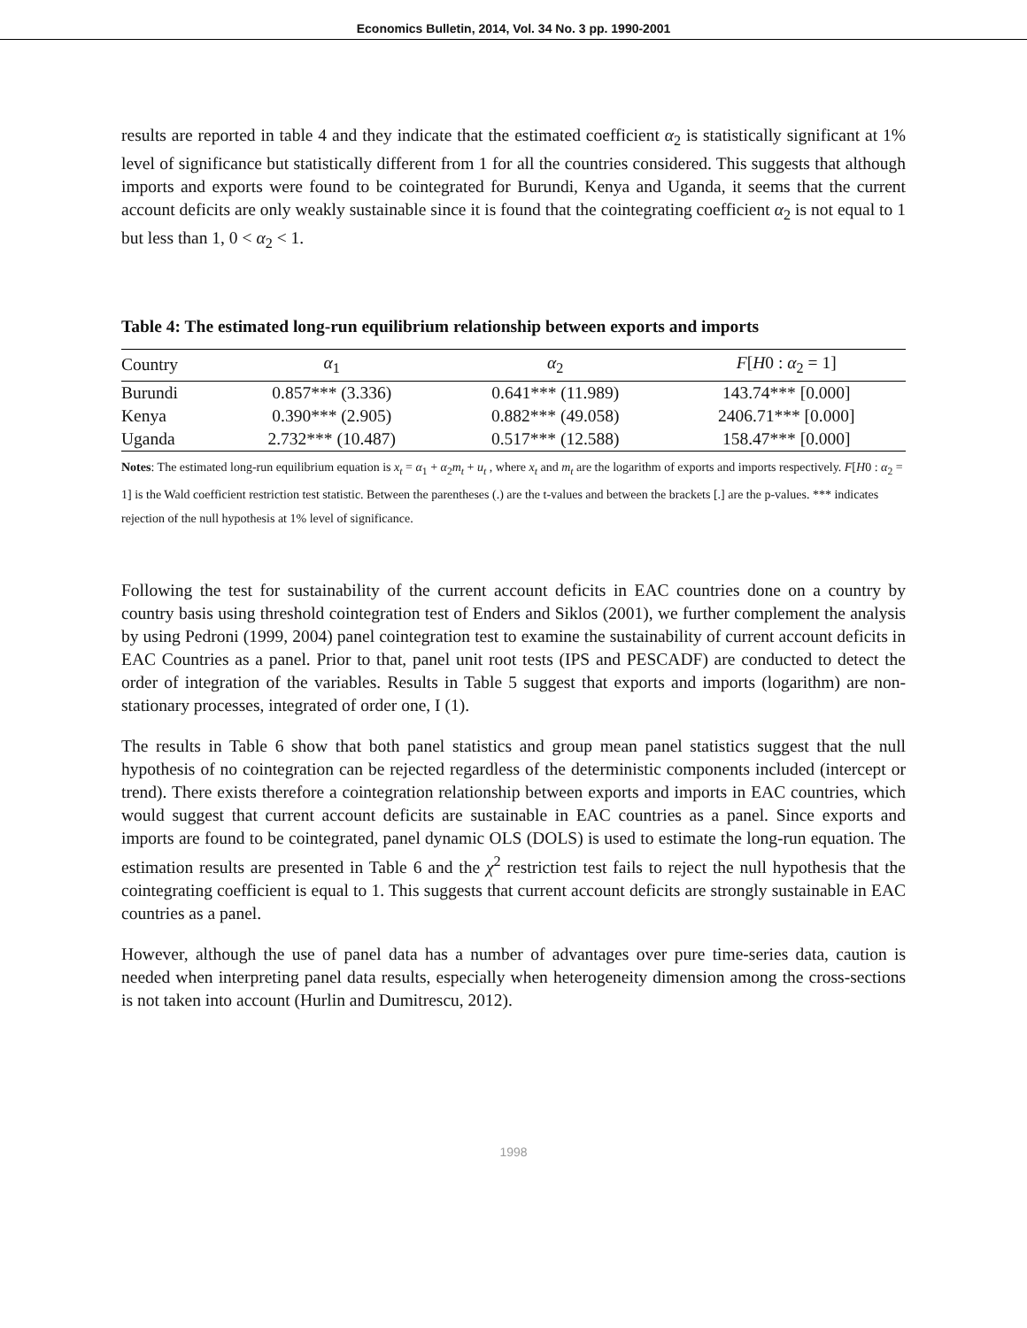Economics Bulletin, 2014, Vol. 34 No. 3 pp. 1990-2001
results are reported in table 4 and they indicate that the estimated coefficient α<sub>2</sub> is statistically significant at 1% level of significance but statistically different from 1 for all the countries considered. This suggests that although imports and exports were found to be cointegrated for Burundi, Kenya and Uganda, it seems that the current account deficits are only weakly sustainable since it is found that the cointegrating coefficient α<sub>2</sub> is not equal to 1 but less than 1, 0 < α<sub>2</sub> < 1.
Table 4: The estimated long-run equilibrium relationship between exports and imports
| Country | α<sub>1</sub> | α<sub>2</sub> | F [ H 0 : α<sub>2</sub> = 1] |
| --- | --- | --- | --- |
| Burundi | 0.857*** (3.336) | 0.641*** (11.989) | 143.74*** [0.000] |
| Kenya | 0.390*** (2.905) | 0.882*** (49.058) | 2406.71*** [0.000] |
| Uganda | 2.732*** (10.487) | 0.517*** (12.588) | 158.47*** [0.000] |
Notes: The estimated long-run equilibrium equation is x<sub>t</sub> = α<sub>1</sub> + α<sub>2</sub>m<sub>t</sub> + u<sub>t</sub> , where x<sub>t</sub> and m<sub>t</sub> are the logarithm of exports and imports respectively. F[H0 : α<sub>2</sub> = 1] is the Wald coefficient restriction test statistic. Between the parentheses (.) are the t-values and between the brackets [.] are the p-values. *** indicates rejection of the null hypothesis at 1% level of significance.
Following the test for sustainability of the current account deficits in EAC countries done on a country by country basis using threshold cointegration test of Enders and Siklos (2001), we further complement the analysis by using Pedroni (1999, 2004) panel cointegration test to examine the sustainability of current account deficits in EAC Countries as a panel. Prior to that, panel unit root tests (IPS and PESCADF) are conducted to detect the order of integration of the variables. Results in Table 5 suggest that exports and imports (logarithm) are non-stationary processes, integrated of order one, I (1).
The results in Table 6 show that both panel statistics and group mean panel statistics suggest that the null hypothesis of no cointegration can be rejected regardless of the deterministic components included (intercept or trend). There exists therefore a cointegration relationship between exports and imports in EAC countries, which would suggest that current account deficits are sustainable in EAC countries as a panel. Since exports and imports are found to be cointegrated, panel dynamic OLS (DOLS) is used to estimate the long-run equation. The estimation results are presented in Table 6 and the χ<sup>2</sup> restriction test fails to reject the null hypothesis that the cointegrating coefficient is equal to 1. This suggests that current account deficits are strongly sustainable in EAC countries as a panel.
However, although the use of panel data has a number of advantages over pure time-series data, caution is needed when interpreting panel data results, especially when heterogeneity dimension among the cross-sections is not taken into account (Hurlin and Dumitrescu, 2012).
1998